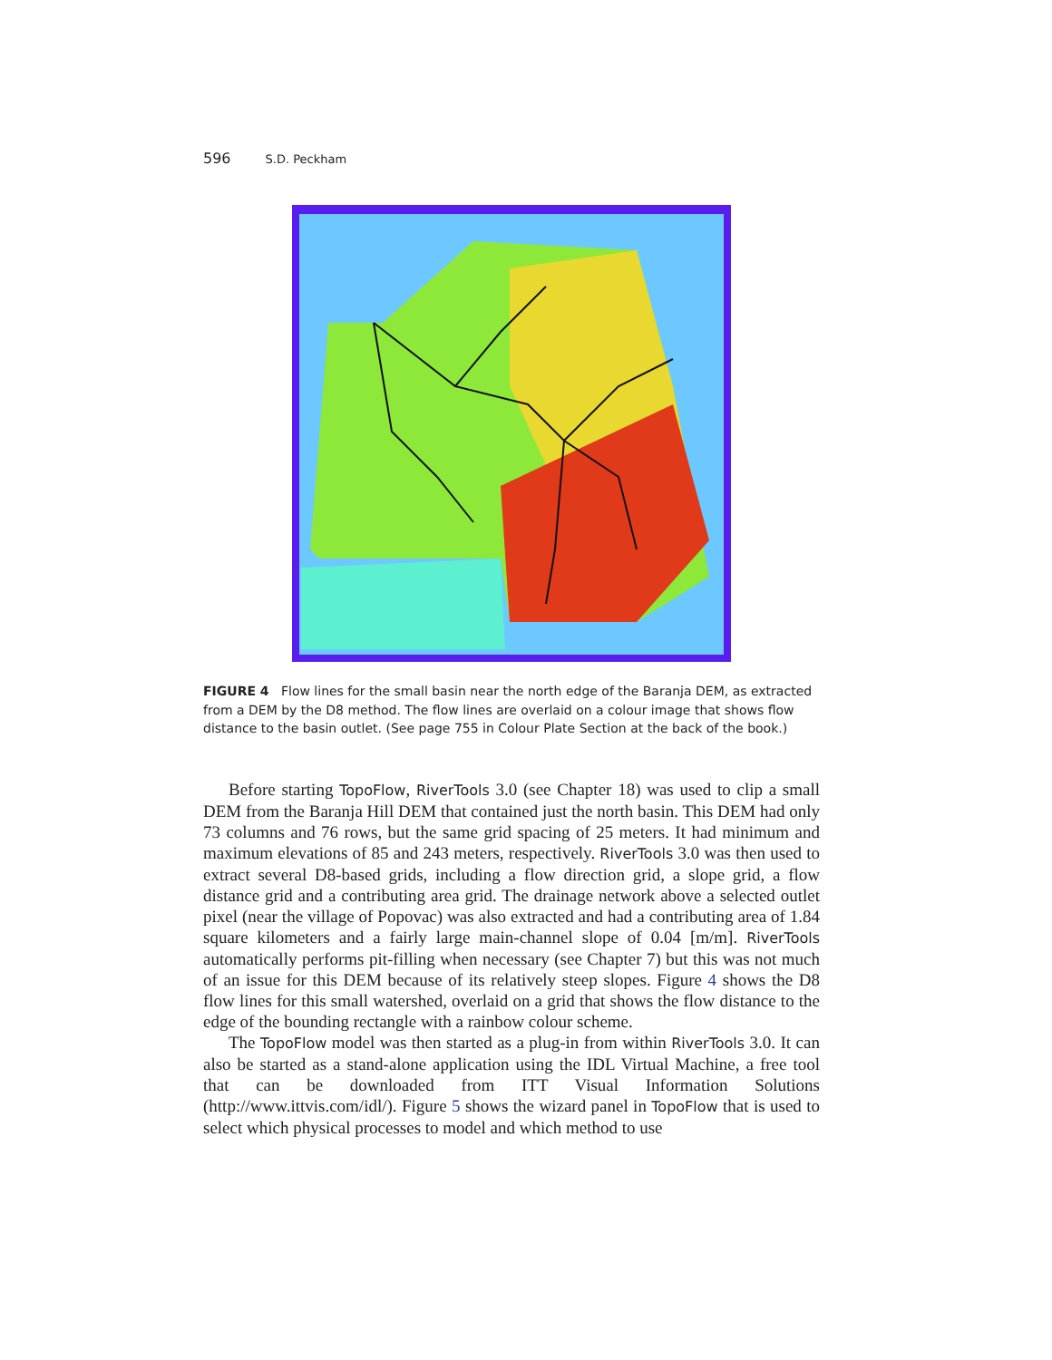596 S.D. Peckham
FIGURE 4 Flow lines for the small basin near the north edge of the Baranja DEM, as extracted from a DEM by the D8 method. The flow lines are overlaid on a colour image that shows flow distance to the basin outlet. (See page 755 in Colour Plate Section at the back of the book.)
Before starting TopoFlow, RiverTools 3.0 (see Chapter 18) was used to clip a small DEM from the Baranja Hill DEM that contained just the north basin. This DEM had only 73 columns and 76 rows, but the same grid spacing of 25 meters. It had minimum and maximum elevations of 85 and 243 meters, respectively. RiverTools 3.0 was then used to extract several D8-based grids, including a flow direction grid, a slope grid, a flow distance grid and a contributing area grid. The drainage network above a selected outlet pixel (near the village of Popovac) was also extracted and had a contributing area of 1.84 square kilometers and a fairly large main-channel slope of 0.04 [m/m]. RiverTools automatically performs pit-filling when necessary (see Chapter 7) but this was not much of an issue for this DEM because of its relatively steep slopes. Figure 4 shows the D8 flow lines for this small watershed, overlaid on a grid that shows the flow distance to the edge of the bounding rectangle with a rainbow colour scheme.
The TopoFlow model was then started as a plug-in from within RiverTools 3.0. It can also be started as a stand-alone application using the IDL Virtual Machine, a free tool that can be downloaded from ITT Visual Information Solutions (http://www.ittvis.com/idl/). Figure 5 shows the wizard panel in TopoFlow that is used to select which physical processes to model and which method to use